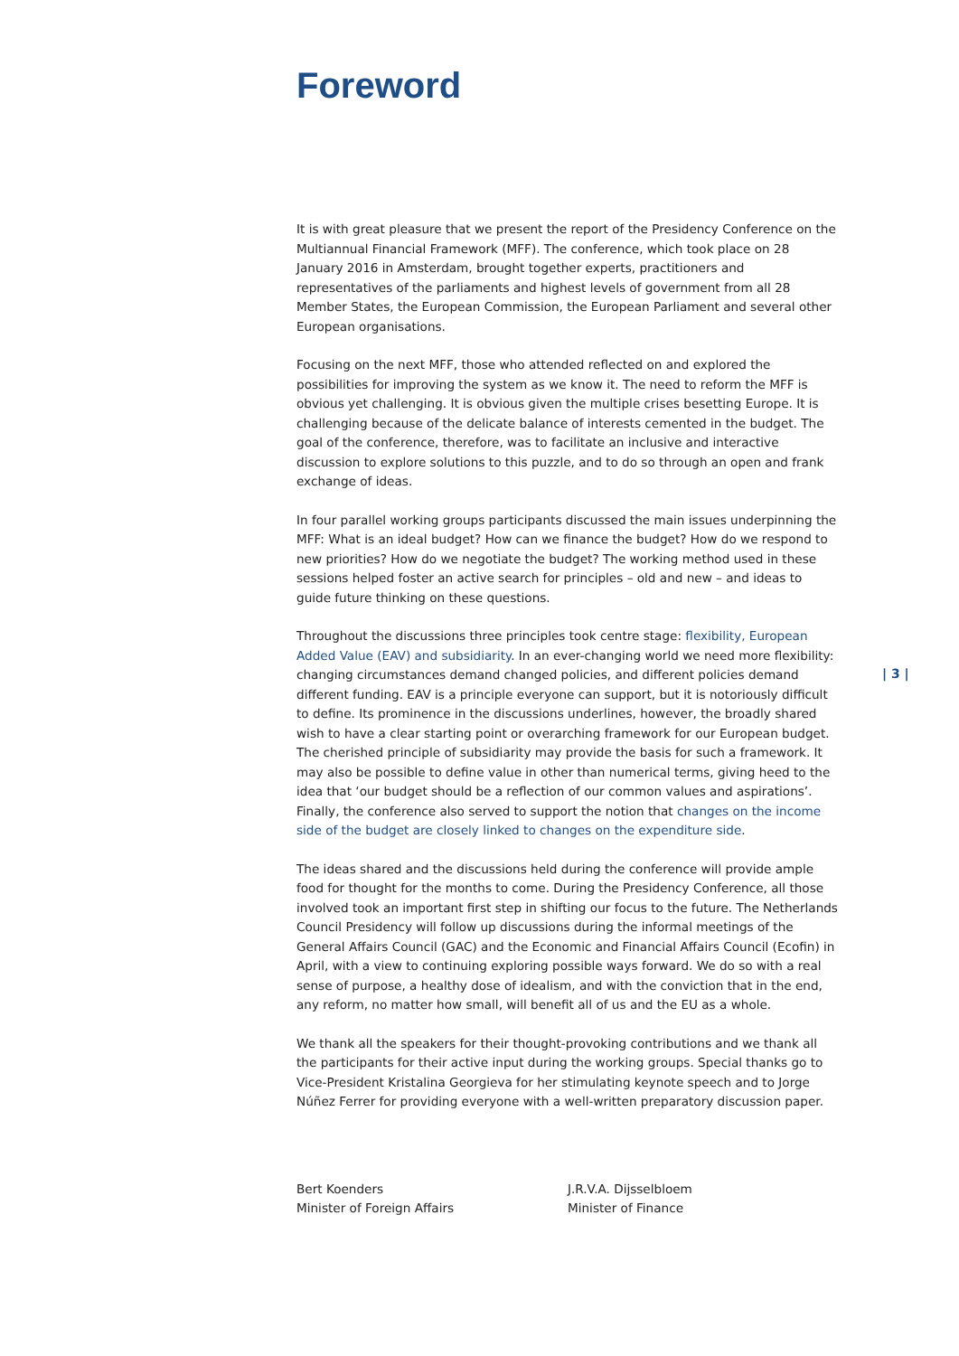Foreword
| 3 |
It is with great pleasure that we present the report of the Presidency Conference on the Multiannual Financial Framework (MFF). The conference, which took place on 28 January 2016 in Amsterdam, brought together experts, practitioners and representatives of the parliaments and highest levels of government from all 28 Member States, the European Commission, the European Parliament and several other European organisations.
Focusing on the next MFF, those who attended reflected on and explored the possibilities for improving the system as we know it. The need to reform the MFF is obvious yet challenging. It is obvious given the multiple crises besetting Europe. It is challenging because of the delicate balance of interests cemented in the budget. The goal of the conference, therefore, was to facilitate an inclusive and interactive discussion to explore solutions to this puzzle, and to do so through an open and frank exchange of ideas.
In four parallel working groups participants discussed the main issues underpinning the MFF: What is an ideal budget? How can we finance the budget? How do we respond to new priorities? How do we negotiate the budget? The working method used in these sessions helped foster an active search for principles – old and new – and ideas to guide future thinking on these questions.
Throughout the discussions three principles took centre stage: flexibility, European Added Value (EAV) and subsidiarity. In an ever-changing world we need more flexibility: changing circumstances demand changed policies, and different policies demand different funding. EAV is a principle everyone can support, but it is notoriously difficult to define. Its prominence in the discussions underlines, however, the broadly shared wish to have a clear starting point or overarching framework for our European budget. The cherished principle of subsidiarity may provide the basis for such a framework. It may also be possible to define value in other than numerical terms, giving heed to the idea that ‘our budget should be a reflection of our common values and aspirations’. Finally, the conference also served to support the notion that changes on the income side of the budget are closely linked to changes on the expenditure side.
The ideas shared and the discussions held during the conference will provide ample food for thought for the months to come. During the Presidency Conference, all those involved took an important first step in shifting our focus to the future. The Netherlands Council Presidency will follow up discussions during the informal meetings of the General Affairs Council (GAC) and the Economic and Financial Affairs Council (Ecofin) in April, with a view to continuing exploring possible ways forward. We do so with a real sense of purpose, a healthy dose of idealism, and with the conviction that in the end, any reform, no matter how small, will benefit all of us and the EU as a whole.
We thank all the speakers for their thought-provoking contributions and we thank all the participants for their active input during the working groups. Special thanks go to Vice-President Kristalina Georgieva for her stimulating keynote speech and to Jorge Núñez Ferrer for providing everyone with a well-written preparatory discussion paper.
Bert Koenders
Minister of Foreign Affairs
J.R.V.A. Dijsselbloem
Minister of Finance